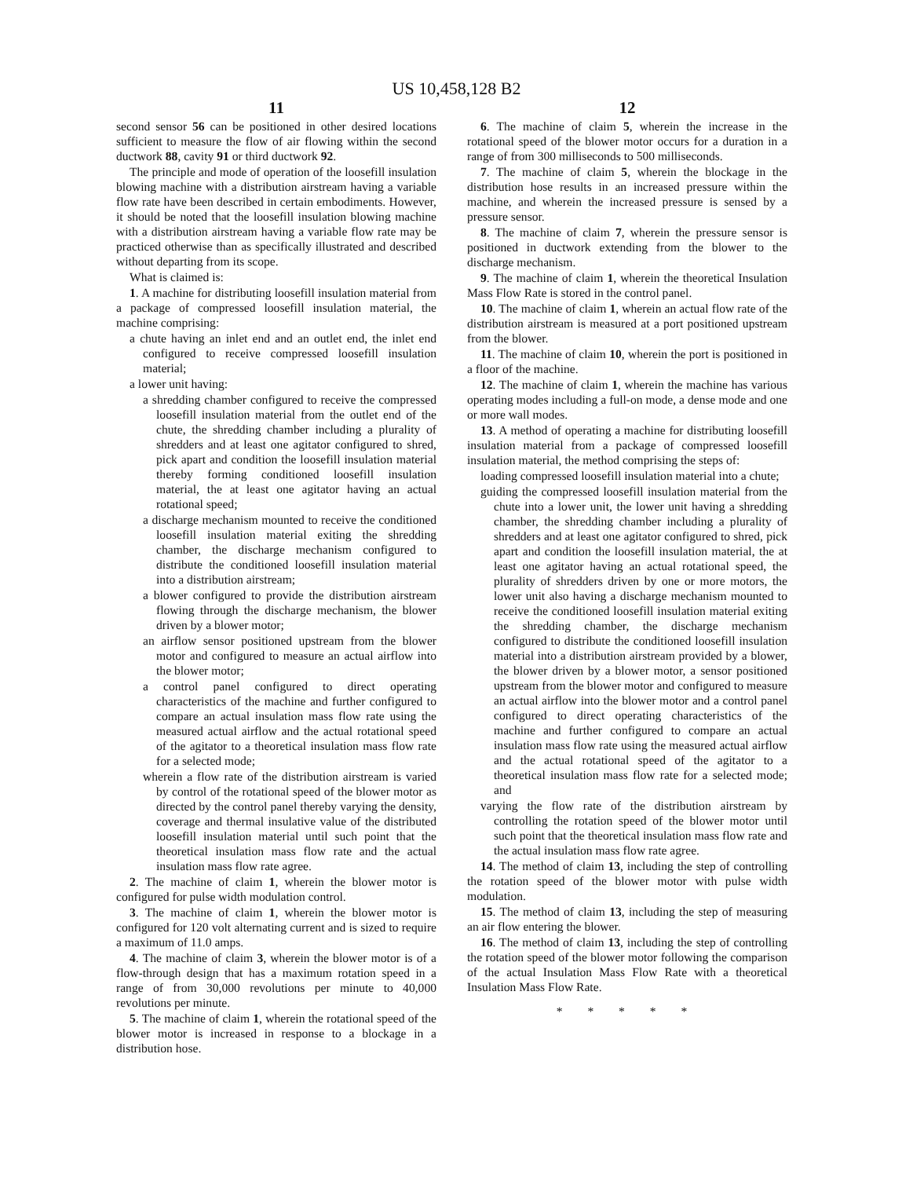US 10,458,128 B2
11
second sensor 56 can be positioned in other desired locations sufficient to measure the flow of air flowing within the second ductwork 88, cavity 91 or third ductwork 92.
The principle and mode of operation of the loosefill insulation blowing machine with a distribution airstream having a variable flow rate have been described in certain embodiments. However, it should be noted that the loosefill insulation blowing machine with a distribution airstream having a variable flow rate may be practiced otherwise than as specifically illustrated and described without departing from its scope.
What is claimed is:
1. A machine for distributing loosefill insulation material from a package of compressed loosefill insulation material, the machine comprising:
a chute having an inlet end and an outlet end, the inlet end configured to receive compressed loosefill insulation material;
a lower unit having:
a shredding chamber configured to receive the compressed loosefill insulation material from the outlet end of the chute, the shredding chamber including a plurality of shredders and at least one agitator configured to shred, pick apart and condition the loosefill insulation material thereby forming conditioned loosefill insulation material, the at least one agitator having an actual rotational speed;
a discharge mechanism mounted to receive the conditioned loosefill insulation material exiting the shredding chamber, the discharge mechanism configured to distribute the conditioned loosefill insulation material into a distribution airstream;
a blower configured to provide the distribution airstream flowing through the discharge mechanism, the blower driven by a blower motor;
an airflow sensor positioned upstream from the blower motor and configured to measure an actual airflow into the blower motor;
a control panel configured to direct operating characteristics of the machine and further configured to compare an actual insulation mass flow rate using the measured actual airflow and the actual rotational speed of the agitator to a theoretical insulation mass flow rate for a selected mode;
wherein a flow rate of the distribution airstream is varied by control of the rotational speed of the blower motor as directed by the control panel thereby varying the density, coverage and thermal insulative value of the distributed loosefill insulation material until such point that the theoretical insulation mass flow rate and the actual insulation mass flow rate agree.
2. The machine of claim 1, wherein the blower motor is configured for pulse width modulation control.
3. The machine of claim 1, wherein the blower motor is configured for 120 volt alternating current and is sized to require a maximum of 11.0 amps.
4. The machine of claim 3, wherein the blower motor is of a flow-through design that has a maximum rotation speed in a range of from 30,000 revolutions per minute to 40,000 revolutions per minute.
5. The machine of claim 1, wherein the rotational speed of the blower motor is increased in response to a blockage in a distribution hose.
12
6. The machine of claim 5, wherein the increase in the rotational speed of the blower motor occurs for a duration in a range of from 300 milliseconds to 500 milliseconds.
7. The machine of claim 5, wherein the blockage in the distribution hose results in an increased pressure within the machine, and wherein the increased pressure is sensed by a pressure sensor.
8. The machine of claim 7, wherein the pressure sensor is positioned in ductwork extending from the blower to the discharge mechanism.
9. The machine of claim 1, wherein the theoretical Insulation Mass Flow Rate is stored in the control panel.
10. The machine of claim 1, wherein an actual flow rate of the distribution airstream is measured at a port positioned upstream from the blower.
11. The machine of claim 10, wherein the port is positioned in a floor of the machine.
12. The machine of claim 1, wherein the machine has various operating modes including a full-on mode, a dense mode and one or more wall modes.
13. A method of operating a machine for distributing loosefill insulation material from a package of compressed loosefill insulation material, the method comprising the steps of:
loading compressed loosefill insulation material into a chute;
guiding the compressed loosefill insulation material from the chute into a lower unit, the lower unit having a shredding chamber, the shredding chamber including a plurality of shredders and at least one agitator configured to shred, pick apart and condition the loosefill insulation material, the at least one agitator having an actual rotational speed, the plurality of shredders driven by one or more motors, the lower unit also having a discharge mechanism mounted to receive the conditioned loosefill insulation material exiting the shredding chamber, the discharge mechanism configured to distribute the conditioned loosefill insulation material into a distribution airstream provided by a blower, the blower driven by a blower motor, a sensor positioned upstream from the blower motor and configured to measure an actual airflow into the blower motor and a control panel configured to direct operating characteristics of the machine and further configured to compare an actual insulation mass flow rate using the measured actual airflow and the actual rotational speed of the agitator to a theoretical insulation mass flow rate for a selected mode; and
varying the flow rate of the distribution airstream by controlling the rotation speed of the blower motor until such point that the theoretical insulation mass flow rate and the actual insulation mass flow rate agree.
14. The method of claim 13, including the step of controlling the rotation speed of the blower motor with pulse width modulation.
15. The method of claim 13, including the step of measuring an air flow entering the blower.
16. The method of claim 13, including the step of controlling the rotation speed of the blower motor following the comparison of the actual Insulation Mass Flow Rate with a theoretical Insulation Mass Flow Rate.
* * * * *